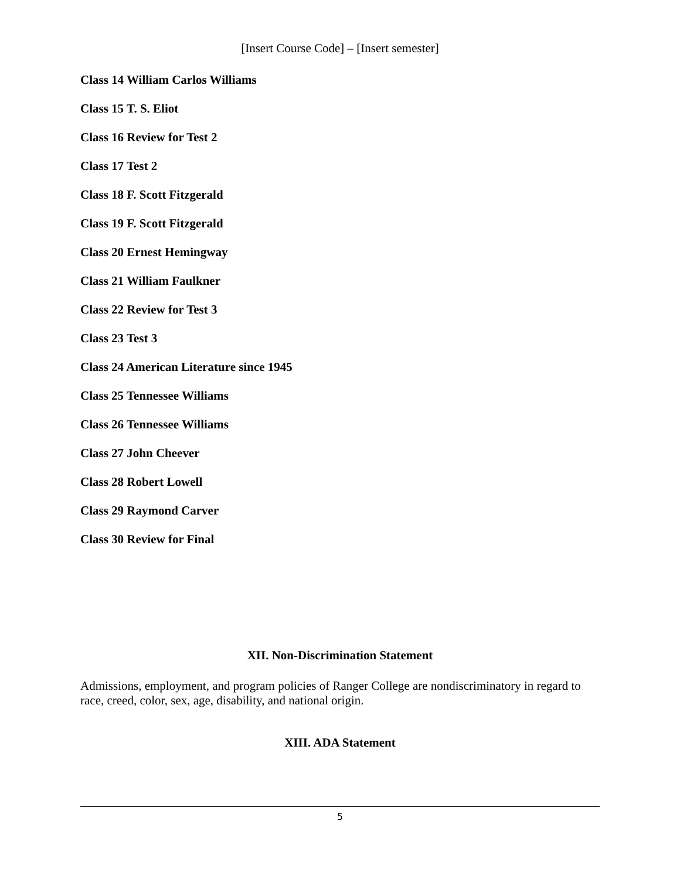[Insert Course Code] – [Insert semester]
Class 14 William Carlos Williams
Class 15 T. S. Eliot
Class 16 Review for Test 2
Class 17 Test 2
Class 18 F. Scott Fitzgerald
Class 19 F. Scott Fitzgerald
Class 20 Ernest Hemingway
Class 21 William Faulkner
Class 22 Review for Test 3
Class 23 Test 3
Class 24 American Literature since 1945
Class 25 Tennessee Williams
Class 26 Tennessee Williams
Class 27 John Cheever
Class 28 Robert Lowell
Class 29 Raymond Carver
Class 30 Review for Final
XII. Non-Discrimination Statement
Admissions, employment, and program policies of Ranger College are nondiscriminatory in regard to race, creed, color, sex, age, disability, and national origin.
XIII. ADA Statement
5